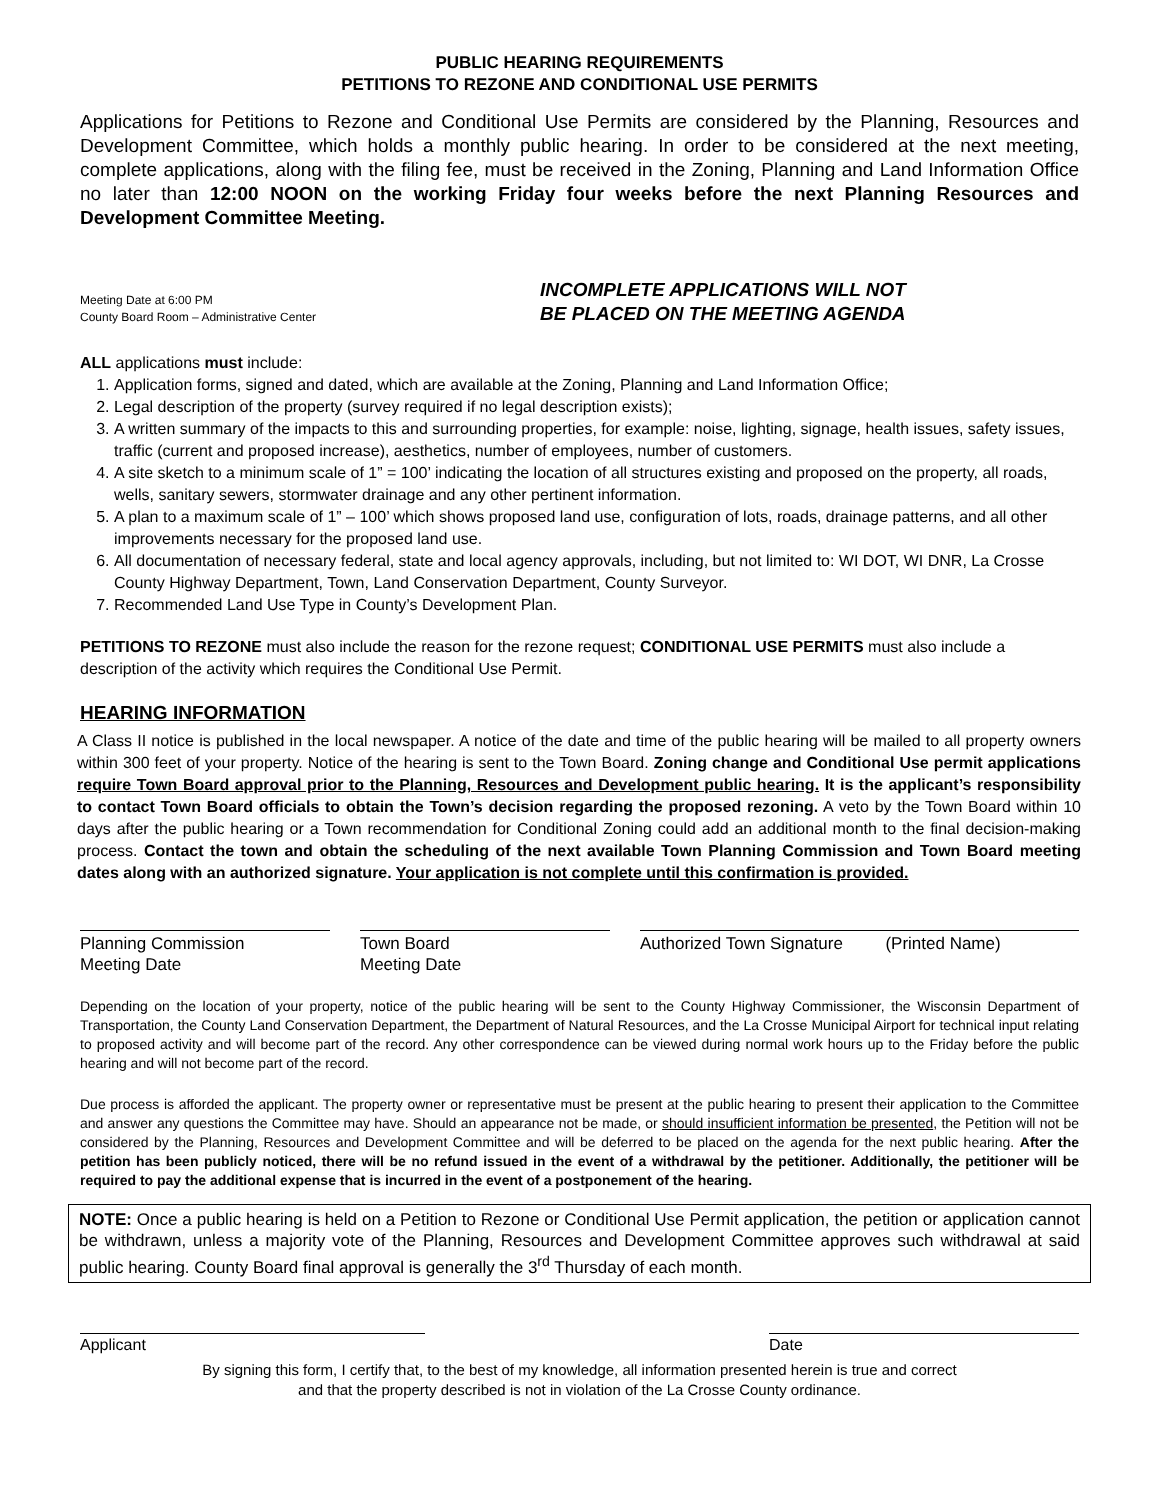PUBLIC HEARING REQUIREMENTS
PETITIONS TO REZONE AND CONDITIONAL USE PERMITS
Applications for Petitions to Rezone and Conditional Use Permits are considered by the Planning, Resources and Development Committee, which holds a monthly public hearing. In order to be considered at the next meeting, complete applications, along with the filing fee, must be received in the Zoning, Planning and Land Information Office no later than 12:00 NOON on the working Friday four weeks before the next Planning Resources and Development Committee Meeting.
Meeting Date at 6:00 PM
County Board Room – Administrative Center
INCOMPLETE APPLICATIONS WILL NOT
BE PLACED ON THE MEETING AGENDA
ALL applications must include:
1. Application forms, signed and dated, which are available at the Zoning, Planning and Land Information Office;
2. Legal description of the property (survey required if no legal description exists);
3. A written summary of the impacts to this and surrounding properties, for example: noise, lighting, signage, health issues, safety issues, traffic (current and proposed increase), aesthetics, number of employees, number of customers.
4. A site sketch to a minimum scale of 1” = 100’ indicating the location of all structures existing and proposed on the property, all roads, wells, sanitary sewers, stormwater drainage and any other pertinent information.
5. A plan to a maximum scale of 1” – 100’ which shows proposed land use, configuration of lots, roads, drainage patterns, and all other improvements necessary for the proposed land use.
6. All documentation of necessary federal, state and local agency approvals, including, but not limited to: WI DOT, WI DNR, La Crosse County Highway Department, Town, Land Conservation Department, County Surveyor.
7. Recommended Land Use Type in County’s Development Plan.
PETITIONS TO REZONE must also include the reason for the rezone request; CONDITIONAL USE PERMITS must also include a description of the activity which requires the Conditional Use Permit.
HEARING INFORMATION
A Class II notice is published in the local newspaper. A notice of the date and time of the public hearing will be mailed to all property owners within 300 feet of your property. Notice of the hearing is sent to the Town Board. Zoning change and Conditional Use permit applications require Town Board approval prior to the Planning, Resources and Development public hearing. It is the applicant’s responsibility to contact Town Board officials to obtain the Town’s decision regarding the proposed rezoning. A veto by the Town Board within 10 days after the public hearing or a Town recommendation for Conditional Zoning could add an additional month to the final decision-making process. Contact the town and obtain the scheduling of the next available Town Planning Commission and Town Board meeting dates along with an authorized signature. Your application is not complete until this confirmation is provided.
Planning Commission
Meeting Date
Town Board
Meeting Date
Authorized Town Signature (Printed Name)
Depending on the location of your property, notice of the public hearing will be sent to the County Highway Commissioner, the Wisconsin Department of Transportation, the County Land Conservation Department, the Department of Natural Resources, and the La Crosse Municipal Airport for technical input relating to proposed activity and will become part of the record. Any other correspondence can be viewed during normal work hours up to the Friday before the public hearing and will not become part of the record.
Due process is afforded the applicant. The property owner or representative must be present at the public hearing to present their application to the Committee and answer any questions the Committee may have. Should an appearance not be made, or should insufficient information be presented, the Petition will not be considered by the Planning, Resources and Development Committee and will be deferred to be placed on the agenda for the next public hearing. After the petition has been publicly noticed, there will be no refund issued in the event of a withdrawal by the petitioner. Additionally, the petitioner will be required to pay the additional expense that is incurred in the event of a postponement of the hearing.
NOTE: Once a public hearing is held on a Petition to Rezone or Conditional Use Permit application, the petition or application cannot be withdrawn, unless a majority vote of the Planning, Resources and Development Committee approves such withdrawal at said public hearing. County Board final approval is generally the 3<sup>rd</sup> Thursday of each month.
Applicant Date
By signing this form, I certify that, to the best of my knowledge, all information presented herein is true and correct
and that the property described is not in violation of the La Crosse County ordinance.